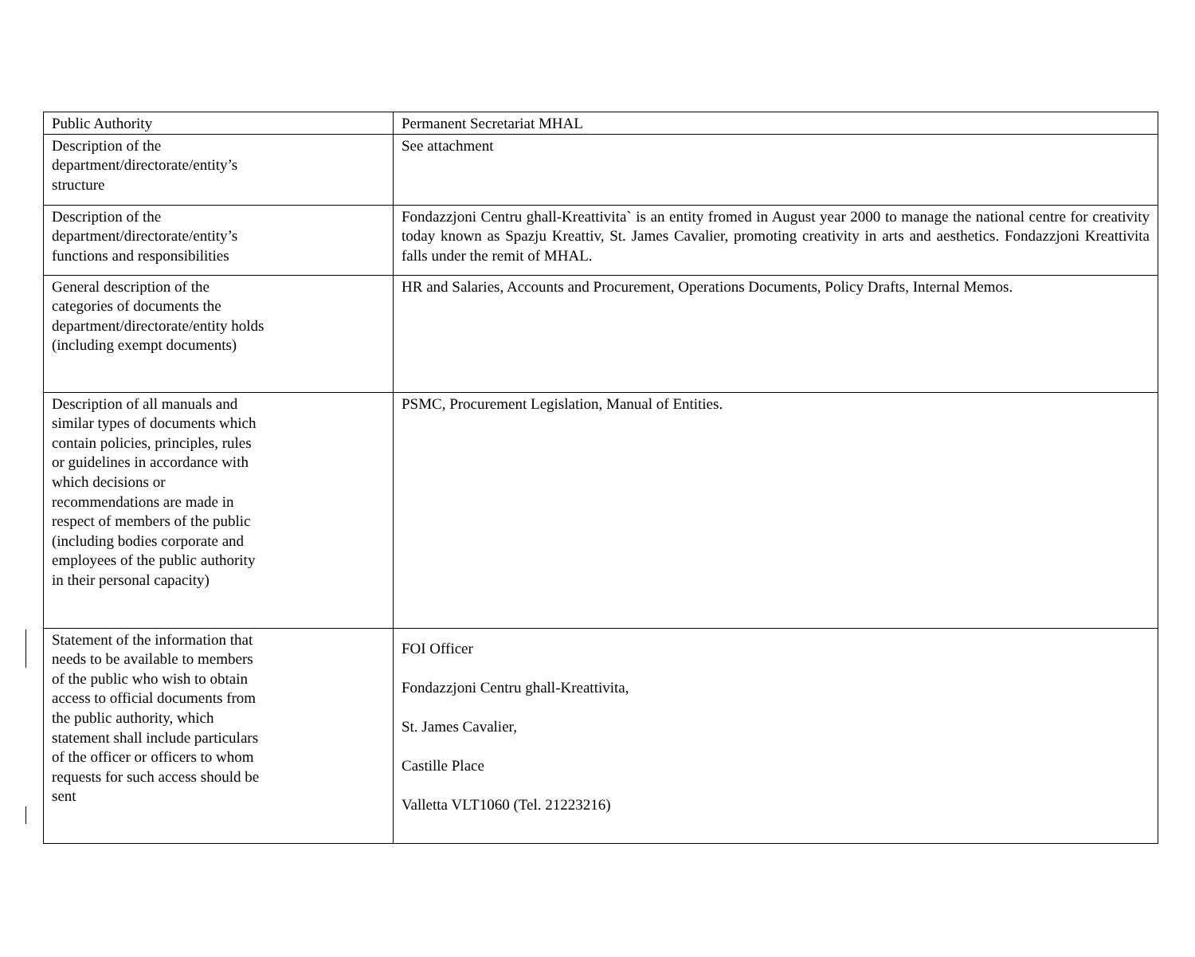| Public Authority | Permanent Secretariat MHAL |
| Description of the department/directorate/entity’s structure | See attachment |
| Description of the department/directorate/entity’s functions and responsibilities | Fondazzjoni Centru ghall-Kreattivita` is an entity fromed in August year 2000 to manage the national centre for creativity today known as Spazju Kreattiv, St. James Cavalier, promoting creativity in arts and aesthetics. Fondazzjoni Kreattivita falls under the remit of MHAL. |
| General description of the categories of documents the department/directorate/entity holds (including exempt documents) | HR and Salaries, Accounts and Procurement, Operations Documents, Policy Drafts, Internal Memos. |
| Description of all manuals and similar types of documents which contain policies, principles, rules or guidelines in accordance with which decisions or recommendations are made in respect of members of the public (including bodies corporate and employees of the public authority in their personal capacity) | PSMC, Procurement Legislation, Manual of Entities. |
| Statement of the information that needs to be available to members of the public who wish to obtain access to official documents from the public authority, which statement shall include particulars of the officer or officers to whom requests for such access should be sent | FOI Officer Fondazzjoni Centru ghall-Kreattivita, St. James Cavalier, Castille Place Valletta VLT1060 (Tel. 21223216) |